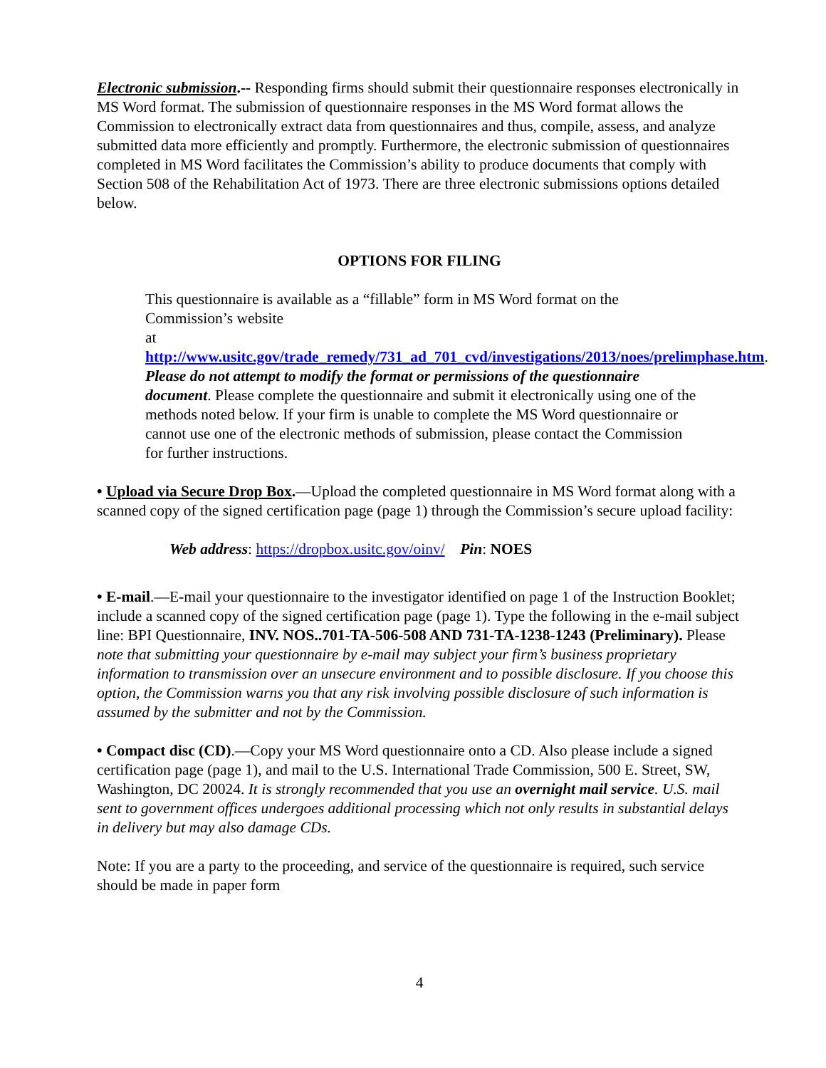Electronic submission.-- Responding firms should submit their questionnaire responses electronically in MS Word format. The submission of questionnaire responses in the MS Word format allows the Commission to electronically extract data from questionnaires and thus, compile, assess, and analyze submitted data more efficiently and promptly. Furthermore, the electronic submission of questionnaires completed in MS Word facilitates the Commission’s ability to produce documents that comply with Section 508 of the Rehabilitation Act of 1973. There are three electronic submissions options detailed below.
OPTIONS FOR FILING
This questionnaire is available as a “fillable” form in MS Word format on the Commission’s website
at http://www.usitc.gov/trade_remedy/731_ad_701_cvd/investigations/2013/noes/prelimphase.htm. Please do not attempt to modify the format or permissions of the questionnaire document. Please complete the questionnaire and submit it electronically using one of the methods noted below. If your firm is unable to complete the MS Word questionnaire or cannot use one of the electronic methods of submission, please contact the Commission for further instructions.
• Upload via Secure Drop Box.—Upload the completed questionnaire in MS Word format along with a scanned copy of the signed certification page (page 1) through the Commission’s secure upload facility:
Web address: https://dropbox.usitc.gov/oinv/ Pin: NOES
• E-mail.—E-mail your questionnaire to the investigator identified on page 1 of the Instruction Booklet; include a scanned copy of the signed certification page (page 1). Type the following in the e-mail subject line: BPI Questionnaire, INV. NOS..701-TA-506-508 AND 731-TA-1238-1243 (Preliminary). Please note that submitting your questionnaire by e-mail may subject your firm’s business proprietary information to transmission over an unsecure environment and to possible disclosure. If you choose this option, the Commission warns you that any risk involving possible disclosure of such information is assumed by the submitter and not by the Commission.
• Compact disc (CD).—Copy your MS Word questionnaire onto a CD. Also please include a signed certification page (page 1), and mail to the U.S. International Trade Commission, 500 E. Street, SW, Washington, DC 20024. It is strongly recommended that you use an overnight mail service. U.S. mail sent to government offices undergoes additional processing which not only results in substantial delays in delivery but may also damage CDs.
Note: If you are a party to the proceeding, and service of the questionnaire is required, such service should be made in paper form
4